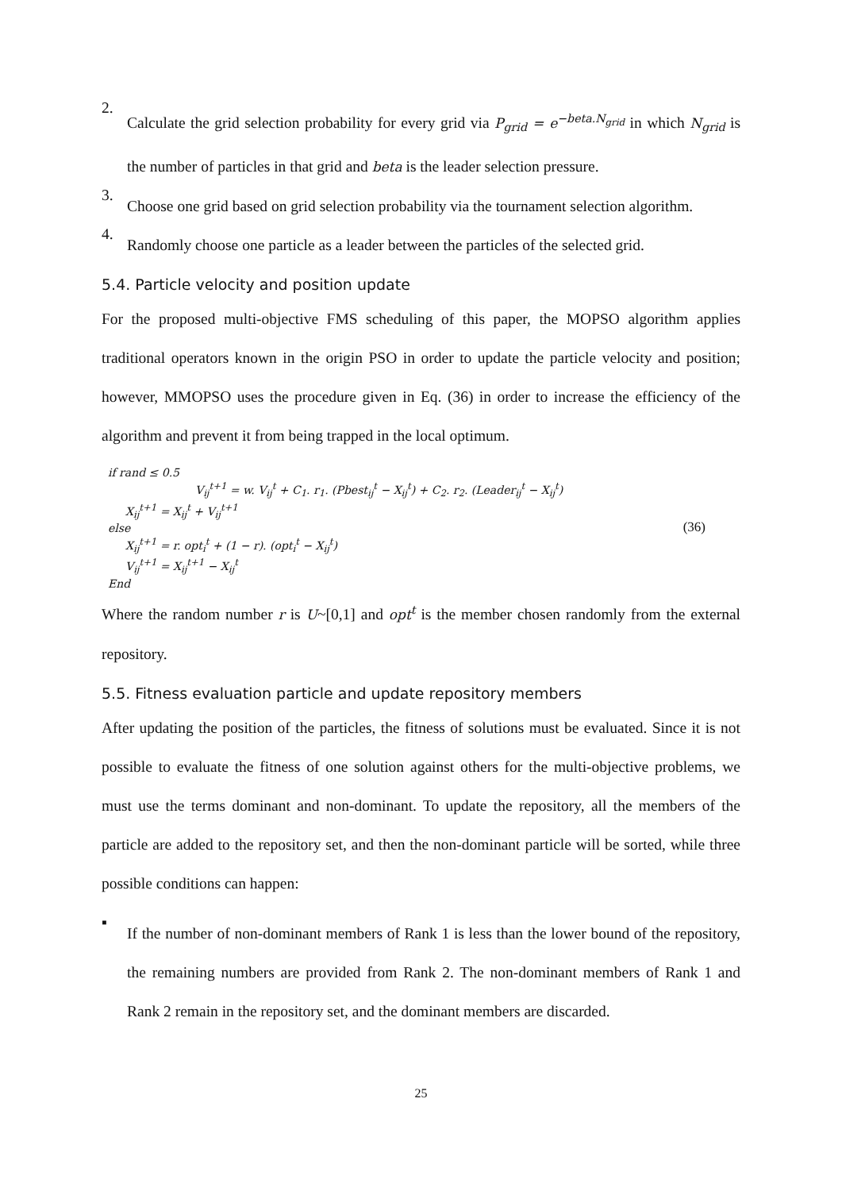2.
Calculate the grid selection probability for every grid via P<sub>grid</sub> = e<sup>−beta.N<sub>grid</sub></sup> in which N<sub>grid</sub> is the number of particles in that grid and beta is the leader selection pressure.
3.
Choose one grid based on grid selection probability via the tournament selection algorithm.
4.
Randomly choose one particle as a leader between the particles of the selected grid.
5.4. Particle velocity and position update
For the proposed multi-objective FMS scheduling of this paper, the MOPSO algorithm applies traditional operators known in the origin PSO in order to update the particle velocity and position; however, MMOPSO uses the procedure given in Eq. (36) in order to increase the efficiency of the algorithm and prevent it from being trapped in the local optimum.
if rand ≤ 0.5
V<sub>ij</sub><sup>t+1</sup> = w. V<sub>ij</sub><sup>t</sup> + C<sub>1</sub>. r<sub>1</sub>. (Pbest<sub>ij</sub><sup>t</sup> − X<sub>ij</sub><sup>t</sup>) + C<sub>2</sub>. r<sub>2</sub>. (Leader<sub>ij</sub><sup>t</sup> − X<sub>ij</sub><sup>t</sup>)
X<sub>ij</sub><sup>t+1</sup> = X<sub>ij</sub><sup>t</sup> + V<sub>ij</sub><sup>t+1</sup>
else
X<sub>ij</sub><sup>t+1</sup> = r. opt<sub>i</sub><sup>t</sup> + (1 − r). (opt<sub>i</sub><sup>t</sup> − X<sub>ij</sub><sup>t</sup>)
V<sub>ij</sub><sup>t+1</sup> = X<sub>ij</sub><sup>t+1</sup> − X<sub>ij</sub><sup>t</sup>
End
(36)
Where the random number r is U~[0,1] and opt<sup>t</sup> is the member chosen randomly from the external repository.
5.5. Fitness evaluation particle and update repository members
After updating the position of the particles, the fitness of solutions must be evaluated. Since it is not possible to evaluate the fitness of one solution against others for the multi-objective problems, we must use the terms dominant and non-dominant. To update the repository, all the members of the particle are added to the repository set, and then the non-dominant particle will be sorted, while three possible conditions can happen:
▪
If the number of non-dominant members of Rank 1 is less than the lower bound of the repository, the remaining numbers are provided from Rank 2. The non-dominant members of Rank 1 and Rank 2 remain in the repository set, and the dominant members are discarded.
25